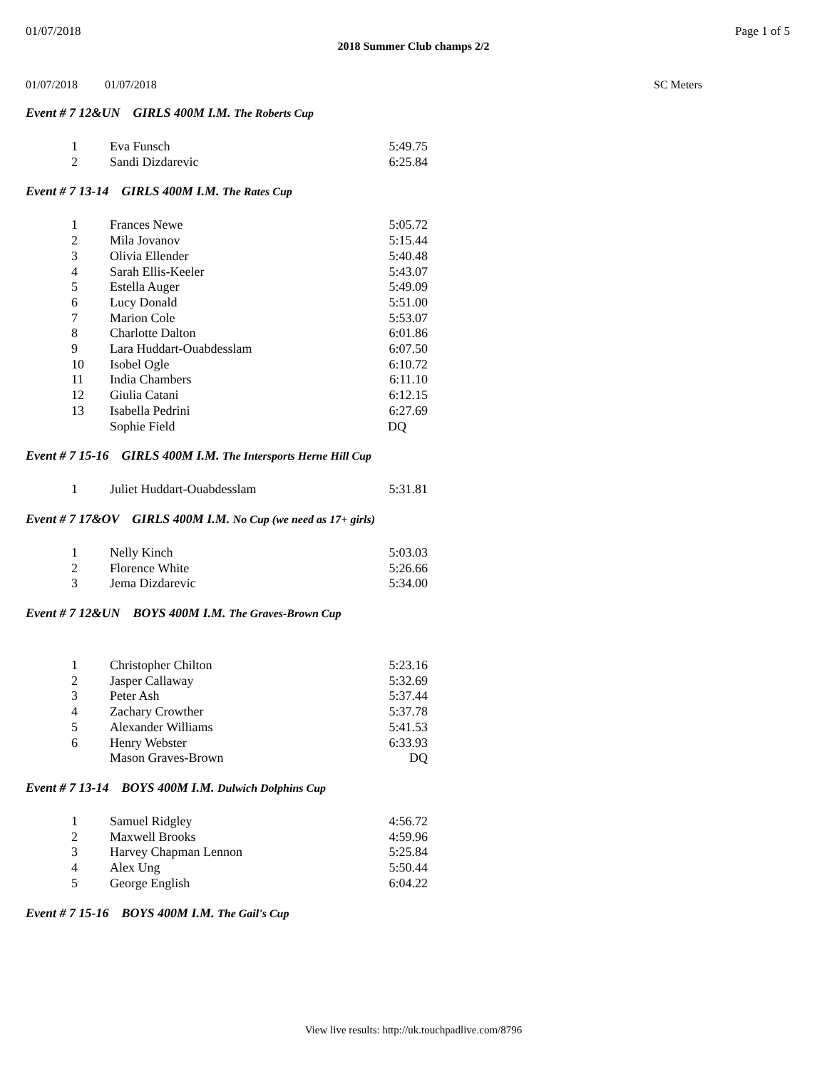01/07/2018 Page 1 of 5
2018 Summer Club champs 2/2
01/07/2018 01/07/2018 SC Meters
Event # 7 12&UN GIRLS 400M I.M. The Roberts Cup
| 1 | Eva Funsch | 5:49.75 |
| 2 | Sandi Dizdarevic | 6:25.84 |
Event # 7 13-14 GIRLS 400M I.M. The Rates Cup
| 1 | Frances Newe | 5:05.72 |
| 2 | Mila Jovanov | 5:15.44 |
| 3 | Olivia Ellender | 5:40.48 |
| 4 | Sarah Ellis-Keeler | 5:43.07 |
| 5 | Estella Auger | 5:49.09 |
| 6 | Lucy Donald | 5:51.00 |
| 7 | Marion Cole | 5:53.07 |
| 8 | Charlotte Dalton | 6:01.86 |
| 9 | Lara Huddart-Ouabdesslam | 6:07.50 |
| 10 | Isobel Ogle | 6:10.72 |
| 11 | India Chambers | 6:11.10 |
| 12 | Giulia Catani | 6:12.15 |
| 13 | Isabella Pedrini | 6:27.69 |
| | Sophie Field | DQ |
Event # 7 15-16 GIRLS 400M I.M. The Intersports Herne Hill Cup
| 1 | Juliet Huddart-Ouabdesslam | 5:31.81 |
Event # 7 17&OV GIRLS 400M I.M. No Cup (we need as 17+ girls)
| 1 | Nelly Kinch | 5:03.03 |
| 2 | Florence White | 5:26.66 |
| 3 | Jema Dizdarevic | 5:34.00 |
Event # 7 12&UN BOYS 400M I.M. The Graves-Brown Cup
| 1 | Christopher Chilton | 5:23.16 |
| 2 | Jasper Callaway | 5:32.69 |
| 3 | Peter Ash | 5:37.44 |
| 4 | Zachary Crowther | 5:37.78 |
| 5 | Alexander Williams | 5:41.53 |
| 6 | Henry Webster | 6:33.93 |
| | Mason Graves-Brown | DQ |
Event # 7 13-14 BOYS 400M I.M. Dulwich Dolphins Cup
| 1 | Samuel Ridgley | 4:56.72 |
| 2 | Maxwell Brooks | 4:59.96 |
| 3 | Harvey Chapman Lennon | 5:25.84 |
| 4 | Alex Ung | 5:50.44 |
| 5 | George English | 6:04.22 |
Event # 7 15-16 BOYS 400M I.M. The Gail's Cup
View live results: http://uk.touchpadlive.com/8796